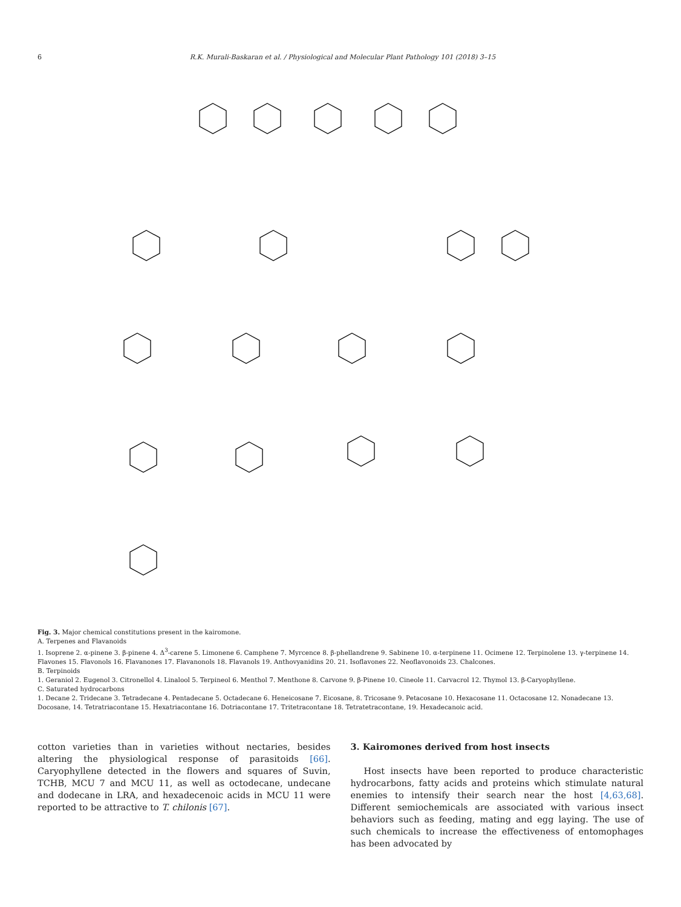6 R.K. Murali-Baskaran et al. / Physiological and Molecular Plant Pathology 101 (2018) 3–15
Fig. 3. Major chemical constitutions present in the kairomone.
A. Terpenes and Flavanoids
1. Isoprene 2. α-pinene 3. β-pinene 4. Δ<sup>3</sup>-carene 5. Limonene 6. Camphene 7. Myrcence 8. β-phellandrene 9. Sabinene 10. α-terpinene 11. Ocimene 12. Terpinolene 13. γ-terpinene 14. Flavones 15. Flavonols 16. Flavanones 17. Flavanonols 18. Flavanols 19. Anthovyanidins 20. 21. Isoflavones 22. Neoflavonoids 23. Chalcones.
B. Terpinoids
1. Geraniol 2. Eugenol 3. Citronellol 4. Linalool 5. Terpineol 6. Menthol 7. Menthone 8. Carvone 9. β-Pinene 10. Cineole 11. Carvacrol 12. Thymol 13. β-Caryophyllene.
C. Saturated hydrocarbons
1. Decane 2. Tridecane 3. Tetradecane 4. Pentadecane 5. Octadecane 6. Heneicosane 7. Eicosane, 8. Tricosane 9. Petacosane 10. Hexacosane 11. Octacosane 12. Nonadecane 13. Docosane, 14. Tetratriacontane 15. Hexatriacontane 16. Dotriacontane 17. Tritetracontane 18. Tetratetracontane, 19. Hexadecanoic acid.
cotton varieties than in varieties without nectaries, besides altering the physiological response of parasitoids [66]. Caryophyllene detected in the flowers and squares of Suvin, TCHB, MCU 7 and MCU 11, as well as octodecane, undecane and dodecane in LRA, and hexadecenoic acids in MCU 11 were reported to be attractive to T. chilonis [67].
3. Kairomones derived from host insects
Host insects have been reported to produce characteristic hydrocarbons, fatty acids and proteins which stimulate natural enemies to intensify their search near the host [4,63,68]. Different semiochemicals are associated with various insect behaviors such as feeding, mating and egg laying. The use of such chemicals to increase the effectiveness of entomophages has been advocated by